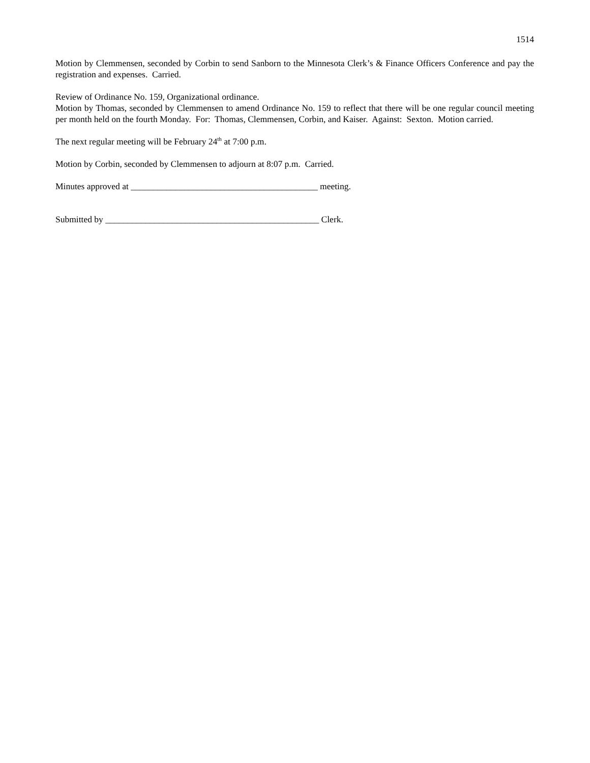1514
Motion by Clemmensen, seconded by Corbin to send Sanborn to the Minnesota Clerk’s & Finance Officers Conference and pay the registration and expenses. Carried.
Review of Ordinance No. 159, Organizational ordinance.
Motion by Thomas, seconded by Clemmensen to amend Ordinance No. 159 to reflect that there will be one regular council meeting per month held on the fourth Monday. For: Thomas, Clemmensen, Corbin, and Kaiser. Against: Sexton. Motion carried.
The next regular meeting will be February 24<sup>th</sup> at 7:00 p.m.
Motion by Corbin, seconded by Clemmensen to adjourn at 8:07 p.m. Carried.
Minutes approved at __________________________________________ meeting.
Submitted by ________________________________________________ Clerk.